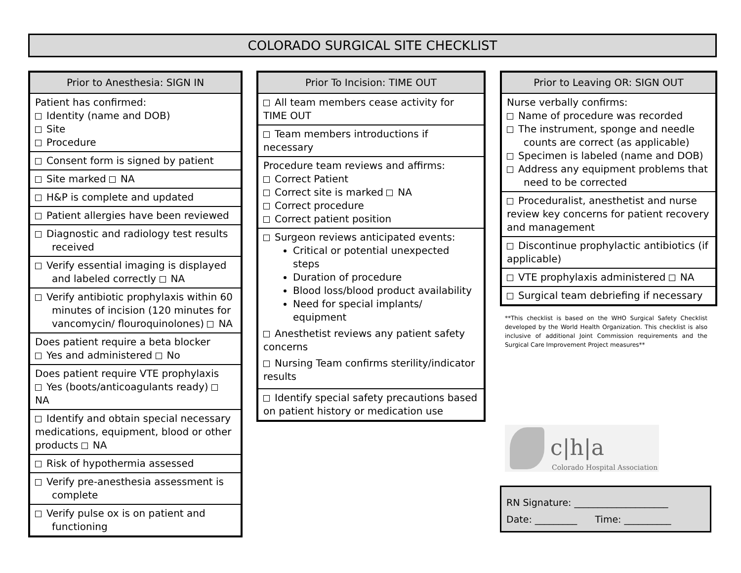COLORADO SURGICAL SITE CHECKLIST
| Prior to Anesthesia: SIGN IN |
| --- |
| Patient has confirmed: Identity (name and DOB) Site Procedure |
| Consent form is signed by patient |
| Site marked NA |
| H&P is complete and updated |
| Patient allergies have been reviewed |
| Diagnostic and radiology test results received |
| Verify essential imaging is displayed and labeled correctly NA |
| Verify antibiotic prophylaxis within 60 minutes of incision (120 minutes for vancomycin/ flouroquinolones) NA |
| Does patient require a beta blocker Yes and administered No |
| Does patient require VTE prophylaxis Yes (boots/anticoagulants ready) NA |
| Identify and obtain special necessary medications, equipment, blood or other products NA |
| Risk of hypothermia assessed |
| Verify pre-anesthesia assessment is complete |
| Verify pulse ox is on patient and functioning |
| Prior To Incision: TIME OUT |
| --- |
| All team members cease activity for TIME OUT |
| Team members introductions if necessary |
| Procedure team reviews and affirms: Correct Patient Correct site is marked NA Correct procedure Correct patient position |
| Surgeon reviews anticipated events: Critical or potential unexpected steps Duration of procedure Blood loss/blood product availability Need for special implants/ equipment Anesthetist reviews any patient safety concerns Nursing Team confirms sterility/indicator results |
| Identify special safety precautions based on patient history or medication use |
| Prior to Leaving OR: SIGN OUT |
| --- |
| Nurse verbally confirms: Name of procedure was recorded The instrument, sponge and needle counts are correct (as applicable) Specimen is labeled (name and DOB) Address any equipment problems that need to be corrected |
| Proceduralist, anesthetist and nurse review key concerns for patient recovery and management |
| Discontinue prophylactic antibiotics (if applicable) |
| VTE prophylaxis administered NA |
| Surgical team debriefing if necessary |
**This checklist is based on the WHO Surgical Safety Checklist developed by the World Health Organization. This checklist is also inclusive of additional Joint Commission requirements and the Surgical Care Improvement Project measures**
c|h|a
Colorado Hospital Association
RN Signature: ____________________
Date: _________ Time: __________